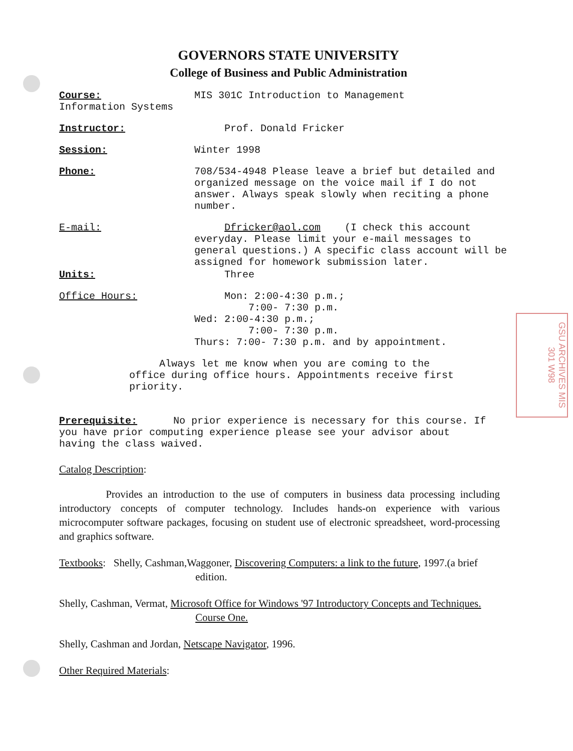GSU ARCHIVES MIS 301 W98
GOVERNORS STATE UNIVERSITY
College of Business and Public Administration
Course: MIS 301C Introduction to Management
Information Systems
Instructor: Prof. Donald Fricker
Session: Winter 1998
Phone: 708/534-4948 Please leave a brief but detailed and organized message on the voice mail if I do not answer. Always speak slowly when reciting a phone number.
E-mail: Dfricker@aol.com (I check this account everyday. Please limit your e-mail messages to general questions.) A specific class account will be assigned for homework submission later.
Units: Three
Office Hours: Mon: 2:00-4:30 p.m.;
7:00- 7:30 p.m.
Wed: 2:00-4:30 p.m.;
7:00- 7:30 p.m.
Thurs: 7:00- 7:30 p.m. and by appointment.
Always let me know when you are coming to the office during office hours. Appointments receive first priority.
Prerequisite: No prior experience is necessary for this course. If you have prior computing experience please see your advisor about having the class waived.
Catalog Description:
Provides an introduction to the use of computers in business data processing including introductory concepts of computer technology. Includes hands-on experience with various microcomputer software packages, focusing on student use of electronic spreadsheet, word-processing and graphics software.
Textbooks: Shelly, Cashman,Waggoner, Discovering Computers: a link to the future, 1997.(a brief
edition.
Shelly, Cashman, Vermat, Microsoft Office for Windows '97 Introductory Concepts and Techniques.
Course One.
Shelly, Cashman and Jordan, Netscape Navigator, 1996.
Other Required Materials: